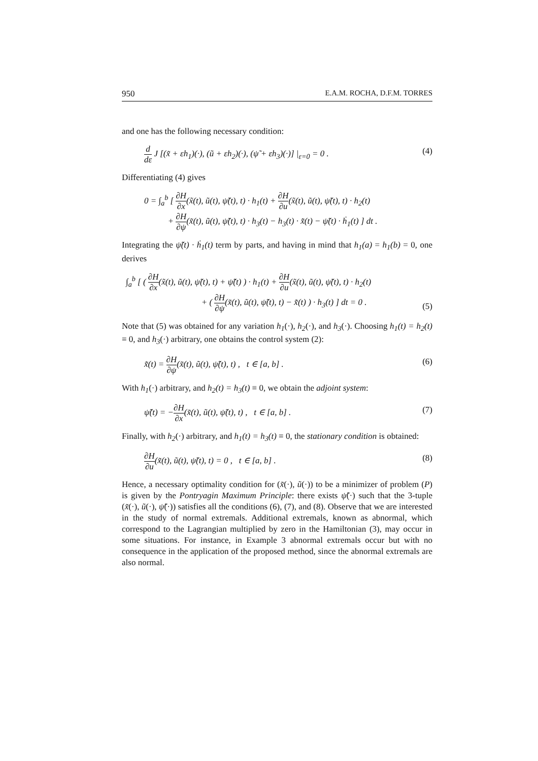950 E.A.M. ROCHA, D.F.M. TORRES
and one has the following necessary condition:
d dε J [(x̃ + εh<sub>1</sub>)(·), (ũ + εh<sub>2</sub>)(·), (ψ̃ + εh<sub>3</sub>)(·)] |<sub>ε=0</sub> = 0 . (4)
Differentiating (4) gives
0 = ∫<sub>a</sub><sup>b</sup> [ ∂H ∂x(x̃(t), ũ(t), ψ̃(t), t) · h<sub>1</sub>(t) + ∂H ∂u(x̃(t), ũ(t), ψ̃(t), t) · h<sub>2</sub>(t)
+ ∂H ∂ψ(x̃(t), ũ(t), ψ̃(t), t) · h<sub>3</sub>(t) − h<sub>3</sub>(t) · x̃̇(t) − ψ̃(t) · ḣ<sub>1</sub>(t) ] dt .
Integrating the ψ̃(t) · ḣ<sub>1</sub>(t) term by parts, and having in mind that h<sub>1</sub>(a) = h<sub>1</sub>(b) = 0, one derives
∫<sub>a</sub><sup>b</sup> [ ( ∂H ∂x(x̃(t), ũ(t), ψ̃(t), t) + ψ̃̇(t) ) · h<sub>1</sub>(t) + ∂H ∂u(x̃(t), ũ(t), ψ̃(t), t) · h<sub>2</sub>(t)
+ ( ∂H ∂ψ(x̃(t), ũ(t), ψ̃(t), t) − x̃̇(t) ) · h<sub>3</sub>(t) ] dt = 0 . (5)
Note that (5) was obtained for any variation h<sub>1</sub>(·), h<sub>2</sub>(·), and h<sub>3</sub>(·). Choosing h<sub>1</sub>(t) = h<sub>2</sub>(t) ≡ 0, and h<sub>3</sub>(·) arbitrary, one obtains the control system (2):
x̃̇(t) = ∂H ∂ψ(x̃(t), ũ(t), ψ̃(t), t) , t ∈ [a, b] . (6)
With h<sub>1</sub>(·) arbitrary, and h<sub>2</sub>(t) = h<sub>3</sub>(t) ≡ 0, we obtain the adjoint system:
ψ̃̇(t) = −∂H ∂x(x̃(t), ũ(t), ψ̃(t), t) , t ∈ [a, b] . (7)
Finally, with h<sub>2</sub>(·) arbitrary, and h<sub>1</sub>(t) = h<sub>3</sub>(t) ≡ 0, the stationary condition is obtained:
∂H ∂u(x̃(t), ũ(t), ψ̃(t), t) = 0 , t ∈ [a, b] . (8)
Hence, a necessary optimality condition for (x̃(·), ũ(·)) to be a minimizer of problem (P) is given by the Pontryagin Maximum Principle: there exists ψ̃(·) such that the 3-tuple (x̃(·), ũ(·), ψ̃(·)) satisfies all the conditions (6), (7), and (8). Observe that we are interested in the study of normal extremals. Additional extremals, known as abnormal, which correspond to the Lagrangian multiplied by zero in the Hamiltonian (3), may occur in some situations. For instance, in Example 3 abnormal extremals occur but with no consequence in the application of the proposed method, since the abnormal extremals are also normal.